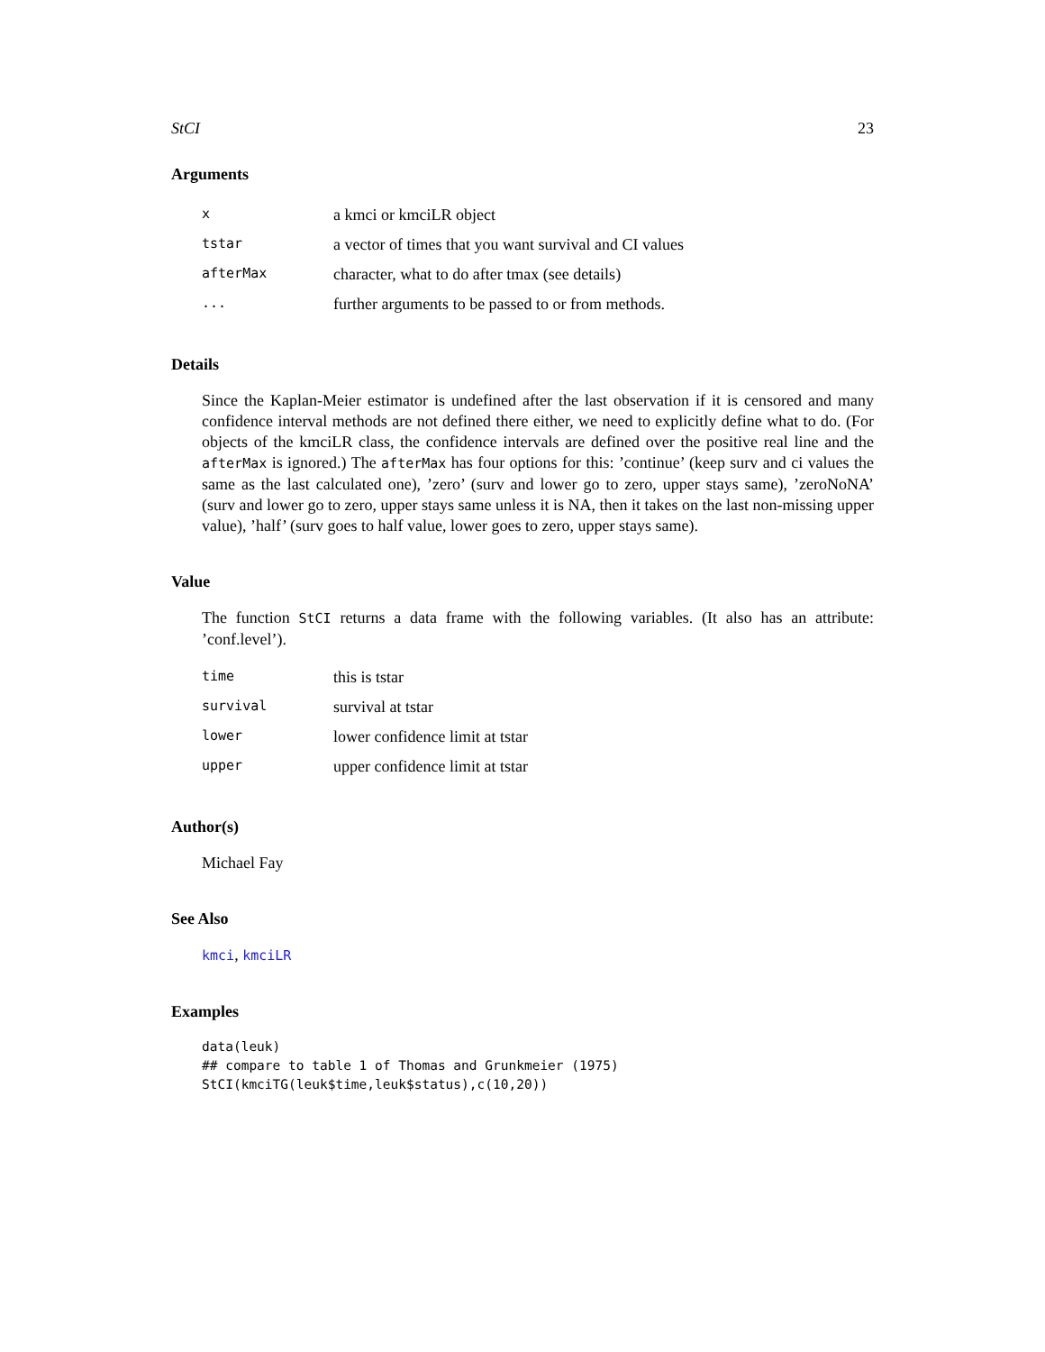StCI 23
Arguments
| x | a kmci or kmciLR object |
| tstar | a vector of times that you want survival and CI values |
| afterMax | character, what to do after tmax (see details) |
| ... | further arguments to be passed to or from methods. |
Details
Since the Kaplan-Meier estimator is undefined after the last observation if it is censored and many confidence interval methods are not defined there either, we need to explicitly define what to do. (For objects of the kmciLR class, the confidence intervals are defined over the positive real line and the afterMax is ignored.) The afterMax has four options for this: ’continue’ (keep surv and ci values the same as the last calculated one), ’zero’ (surv and lower go to zero, upper stays same), ’zeroNoNA’ (surv and lower go to zero, upper stays same unless it is NA, then it takes on the last non-missing upper value), ’half’ (surv goes to half value, lower goes to zero, upper stays same).
Value
The function StCI returns a data frame with the following variables. (It also has an attribute: ’conf.level’).
| time | this is tstar |
| survival | survival at tstar |
| lower | lower confidence limit at tstar |
| upper | upper confidence limit at tstar |
Author(s)
Michael Fay
See Also
kmci, kmciLR
Examples
data(leuk)
## compare to table 1 of Thomas and Grunkmeier (1975)
StCI(kmciTG(leuk$time,leuk$status),c(10,20))